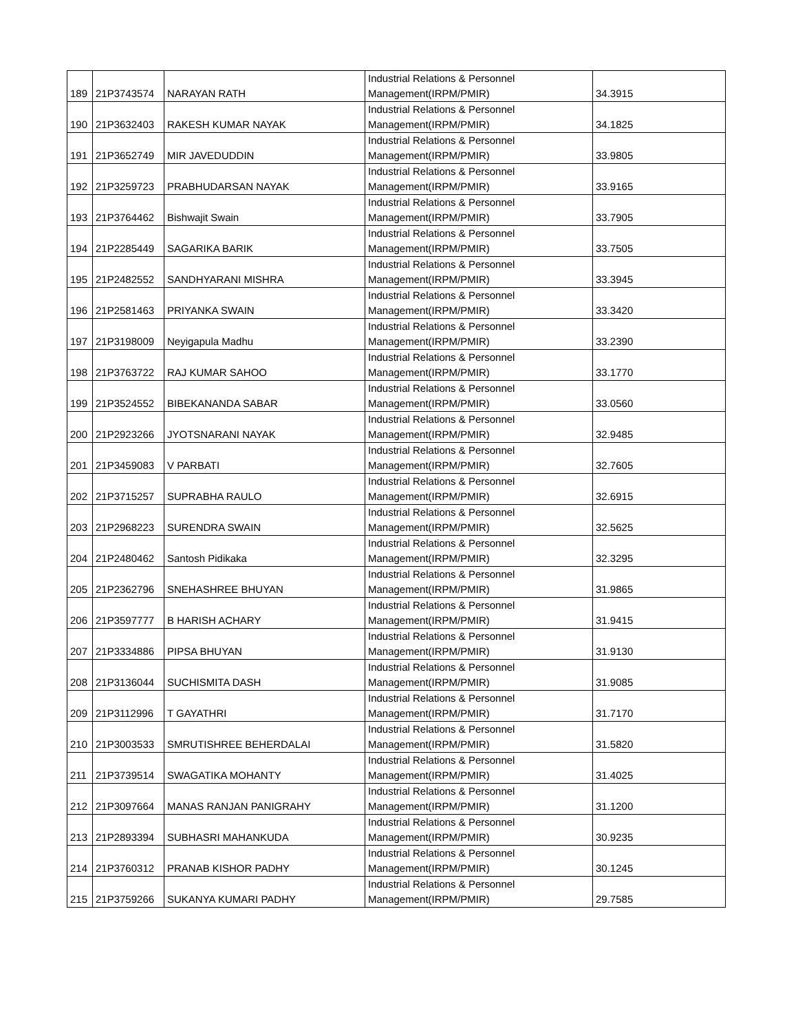| 189 | 21P3743574 | NARAYAN RATH | Industrial Relations & Personnel Management(IRPM/PMIR) | 34.3915 |
| 190 | 21P3632403 | RAKESH KUMAR NAYAK | Industrial Relations & Personnel Management(IRPM/PMIR) | 34.1825 |
| 191 | 21P3652749 | MIR JAVEDUDDIN | Industrial Relations & Personnel Management(IRPM/PMIR) | 33.9805 |
| 192 | 21P3259723 | PRABHUDARSAN NAYAK | Industrial Relations & Personnel Management(IRPM/PMIR) | 33.9165 |
| 193 | 21P3764462 | Bishwajit Swain | Industrial Relations & Personnel Management(IRPM/PMIR) | 33.7905 |
| 194 | 21P2285449 | SAGARIKA BARIK | Industrial Relations & Personnel Management(IRPM/PMIR) | 33.7505 |
| 195 | 21P2482552 | SANDHYARANI MISHRA | Industrial Relations & Personnel Management(IRPM/PMIR) | 33.3945 |
| 196 | 21P2581463 | PRIYANKA SWAIN | Industrial Relations & Personnel Management(IRPM/PMIR) | 33.3420 |
| 197 | 21P3198009 | Neyigapula Madhu | Industrial Relations & Personnel Management(IRPM/PMIR) | 33.2390 |
| 198 | 21P3763722 | RAJ KUMAR SAHOO | Industrial Relations & Personnel Management(IRPM/PMIR) | 33.1770 |
| 199 | 21P3524552 | BIBEKANANDA SABAR | Industrial Relations & Personnel Management(IRPM/PMIR) | 33.0560 |
| 200 | 21P2923266 | JYOTSNARANI NAYAK | Industrial Relations & Personnel Management(IRPM/PMIR) | 32.9485 |
| 201 | 21P3459083 | V PARBATI | Industrial Relations & Personnel Management(IRPM/PMIR) | 32.7605 |
| 202 | 21P3715257 | SUPRABHA RAULO | Industrial Relations & Personnel Management(IRPM/PMIR) | 32.6915 |
| 203 | 21P2968223 | SURENDRA SWAIN | Industrial Relations & Personnel Management(IRPM/PMIR) | 32.5625 |
| 204 | 21P2480462 | Santosh Pidikaka | Industrial Relations & Personnel Management(IRPM/PMIR) | 32.3295 |
| 205 | 21P2362796 | SNEHASHREE BHUYAN | Industrial Relations & Personnel Management(IRPM/PMIR) | 31.9865 |
| 206 | 21P3597777 | B HARISH ACHARY | Industrial Relations & Personnel Management(IRPM/PMIR) | 31.9415 |
| 207 | 21P3334886 | PIPSA BHUYAN | Industrial Relations & Personnel Management(IRPM/PMIR) | 31.9130 |
| 208 | 21P3136044 | SUCHISMITA DASH | Industrial Relations & Personnel Management(IRPM/PMIR) | 31.9085 |
| 209 | 21P3112996 | T GAYATHRI | Industrial Relations & Personnel Management(IRPM/PMIR) | 31.7170 |
| 210 | 21P3003533 | SMRUTISHREE BEHERDALAI | Industrial Relations & Personnel Management(IRPM/PMIR) | 31.5820 |
| 211 | 21P3739514 | SWAGATIKA MOHANTY | Industrial Relations & Personnel Management(IRPM/PMIR) | 31.4025 |
| 212 | 21P3097664 | MANAS RANJAN PANIGRAHY | Industrial Relations & Personnel Management(IRPM/PMIR) | 31.1200 |
| 213 | 21P2893394 | SUBHASRI MAHANKUDA | Industrial Relations & Personnel Management(IRPM/PMIR) | 30.9235 |
| 214 | 21P3760312 | PRANAB KISHOR PADHY | Industrial Relations & Personnel Management(IRPM/PMIR) | 30.1245 |
| 215 | 21P3759266 | SUKANYA KUMARI PADHY | Industrial Relations & Personnel Management(IRPM/PMIR) | 29.7585 |